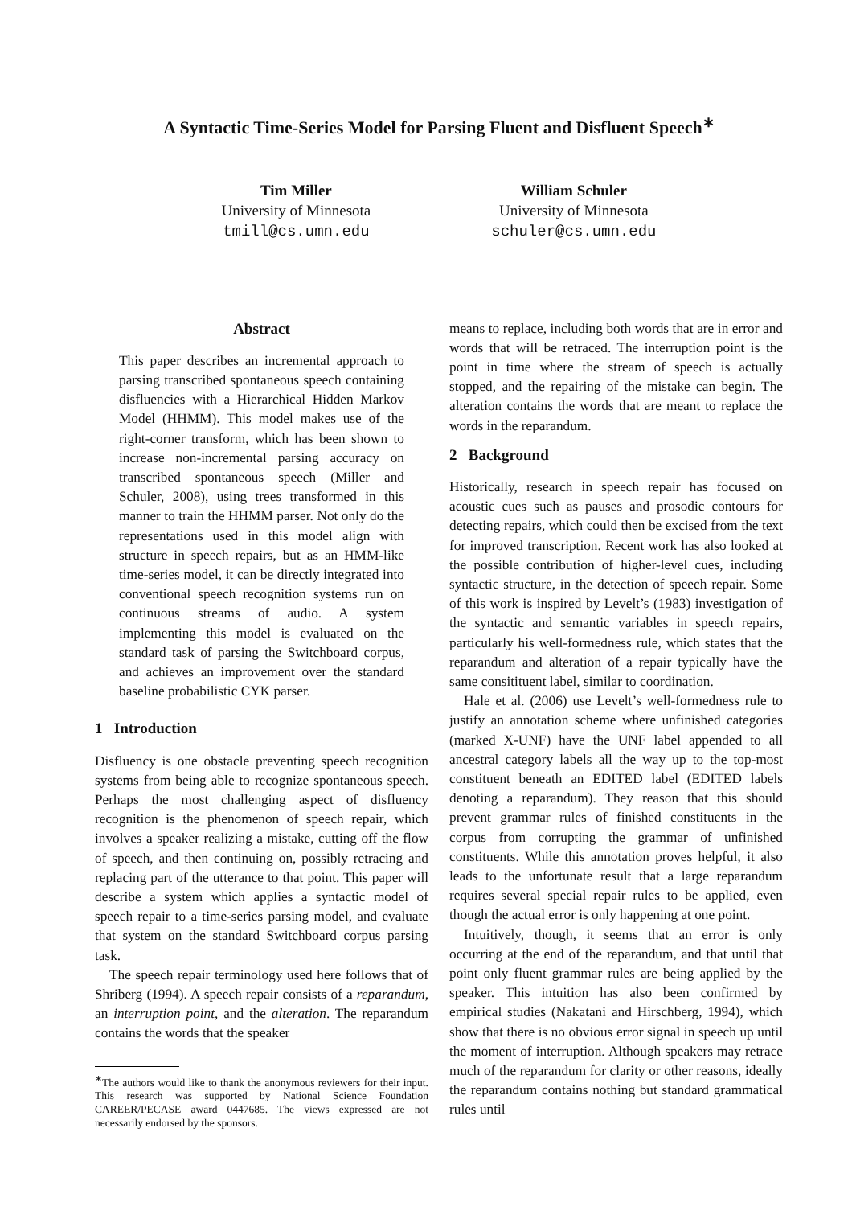A Syntactic Time-Series Model for Parsing Fluent and Disfluent Speech<sup>∗</sup>
Tim Miller
University of Minnesota
tmill@cs.umn.edu
William Schuler
University of Minnesota
schuler@cs.umn.edu
Abstract
This paper describes an incremental approach to parsing transcribed spontaneous speech containing disfluencies with a Hierarchical Hidden Markov Model (HHMM). This model makes use of the right-corner transform, which has been shown to increase non-incremental parsing accuracy on transcribed spontaneous speech (Miller and Schuler, 2008), using trees transformed in this manner to train the HHMM parser. Not only do the representations used in this model align with structure in speech repairs, but as an HMM-like time-series model, it can be directly integrated into conventional speech recognition systems run on continuous streams of audio. A system implementing this model is evaluated on the standard task of parsing the Switchboard corpus, and achieves an improvement over the standard baseline probabilistic CYK parser.
1 Introduction
Disfluency is one obstacle preventing speech recognition systems from being able to recognize spontaneous speech. Perhaps the most challenging aspect of disfluency recognition is the phenomenon of speech repair, which involves a speaker realizing a mistake, cutting off the flow of speech, and then continuing on, possibly retracing and replacing part of the utterance to that point. This paper will describe a system which applies a syntactic model of speech repair to a time-series parsing model, and evaluate that system on the standard Switchboard corpus parsing task.
The speech repair terminology used here follows that of Shriberg (1994). A speech repair consists of a reparandum, an interruption point, and the alteration. The reparandum contains the words that the speaker
<sup>∗</sup>The authors would like to thank the anonymous reviewers for their input. This research was supported by National Science Foundation CAREER/PECASE award 0447685. The views expressed are not necessarily endorsed by the sponsors.
means to replace, including both words that are in error and words that will be retraced. The interruption point is the point in time where the stream of speech is actually stopped, and the repairing of the mistake can begin. The alteration contains the words that are meant to replace the words in the reparandum.
2 Background
Historically, research in speech repair has focused on acoustic cues such as pauses and prosodic contours for detecting repairs, which could then be excised from the text for improved transcription. Recent work has also looked at the possible contribution of higher-level cues, including syntactic structure, in the detection of speech repair. Some of this work is inspired by Levelt’s (1983) investigation of the syntactic and semantic variables in speech repairs, particularly his well-formedness rule, which states that the reparandum and alteration of a repair typically have the same consitituent label, similar to coordination.
Hale et al. (2006) use Levelt’s well-formedness rule to justify an annotation scheme where unfinished categories (marked X-UNF) have the UNF label appended to all ancestral category labels all the way up to the top-most constituent beneath an EDITED label (EDITED labels denoting a reparandum). They reason that this should prevent grammar rules of finished constituents in the corpus from corrupting the grammar of unfinished constituents. While this annotation proves helpful, it also leads to the unfortunate result that a large reparandum requires several special repair rules to be applied, even though the actual error is only happening at one point.
Intuitively, though, it seems that an error is only occurring at the end of the reparandum, and that until that point only fluent grammar rules are being applied by the speaker. This intuition has also been confirmed by empirical studies (Nakatani and Hirschberg, 1994), which show that there is no obvious error signal in speech up until the moment of interruption. Although speakers may retrace much of the reparandum for clarity or other reasons, ideally the reparandum contains nothing but standard grammatical rules until